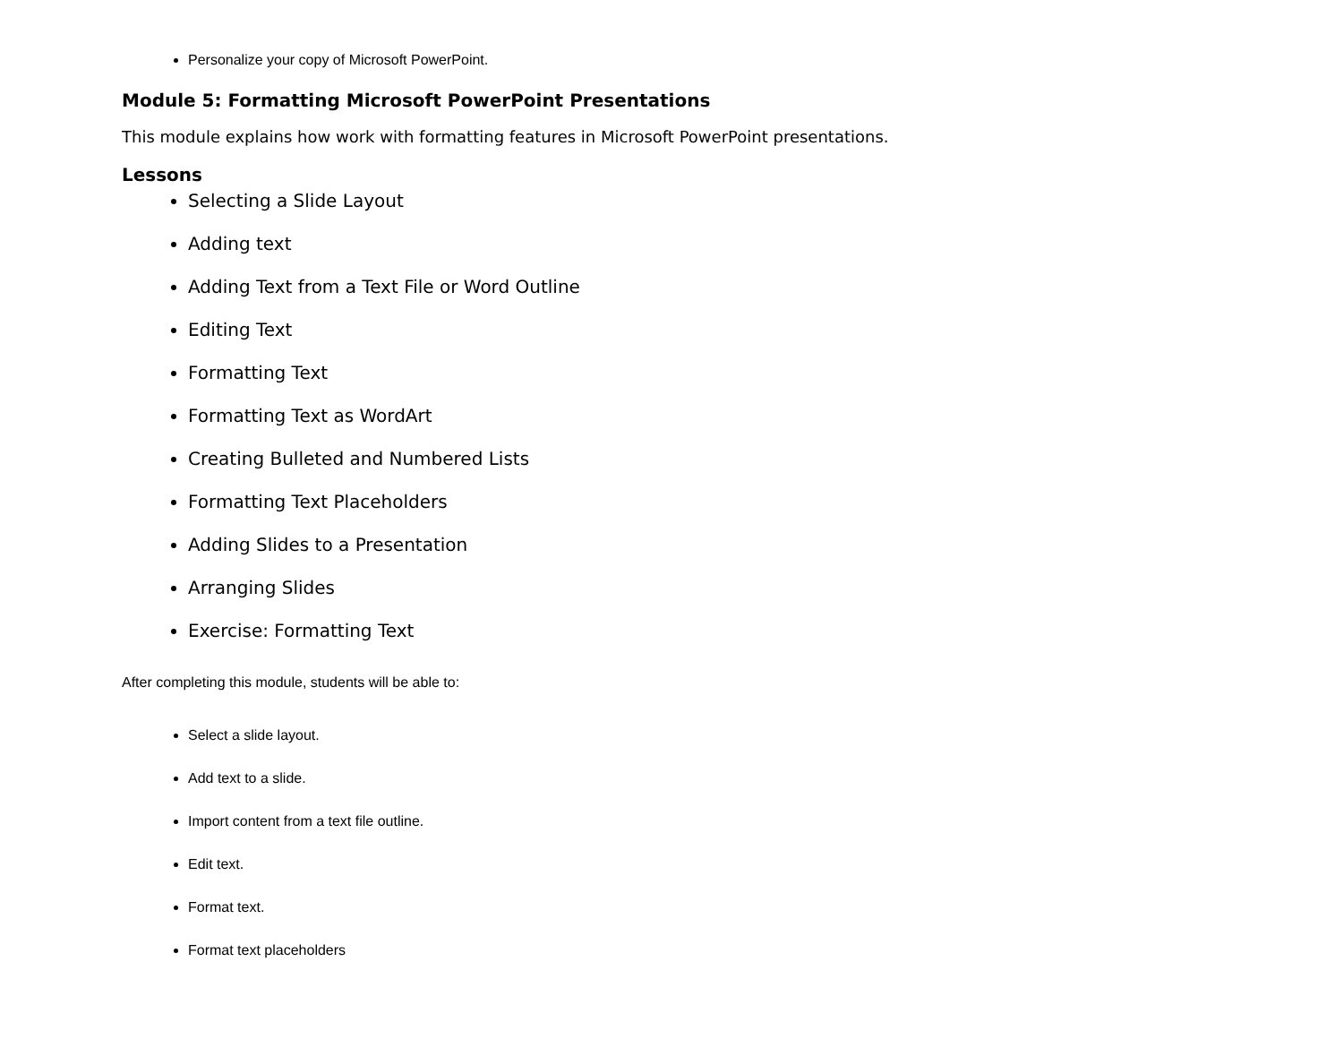Personalize your copy of Microsoft PowerPoint.
Module 5: Formatting Microsoft PowerPoint Presentations
This module explains how work with formatting features in Microsoft PowerPoint presentations.
Lessons
Selecting a Slide Layout
Adding text
Adding Text from a Text File or Word Outline
Editing Text
Formatting Text
Formatting Text as WordArt
Creating Bulleted and Numbered Lists
Formatting Text Placeholders
Adding Slides to a Presentation
Arranging Slides
Exercise: Formatting Text
After completing this module, students will be able to:
Select a slide layout.
Add text to a slide.
Import content from a text file outline.
Edit text.
Format text.
Format text placeholders